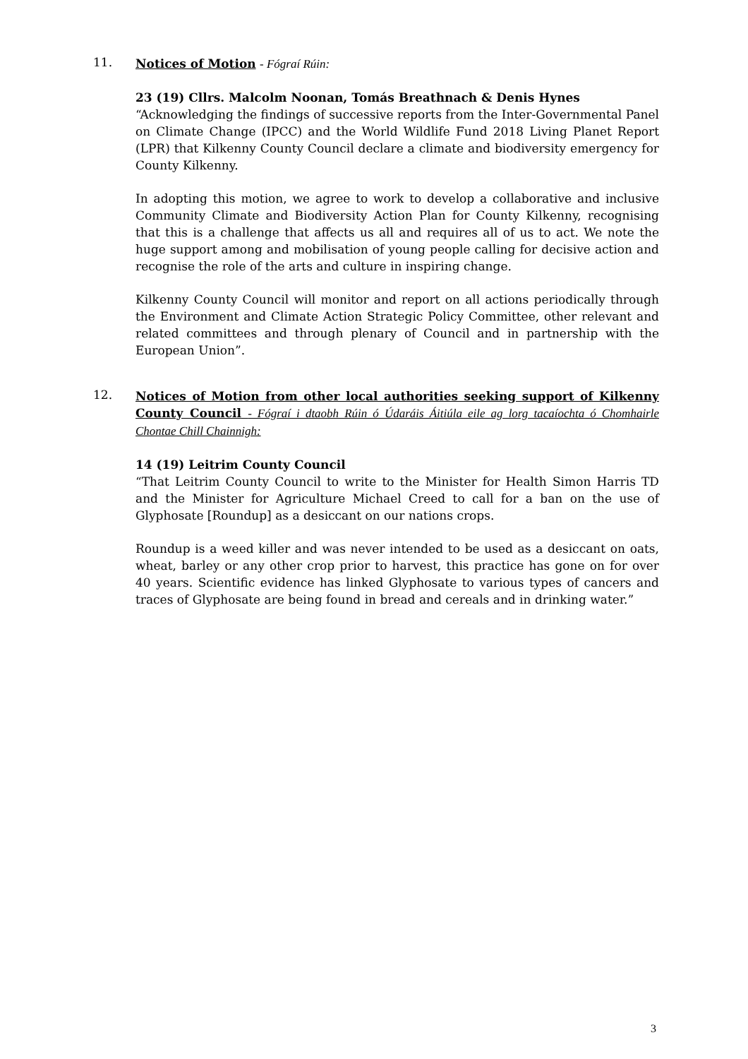11.
Notices of Motion - Fógraí Rúin:
23 (19) Cllrs. Malcolm Noonan, Tomás Breathnach & Denis Hynes
“Acknowledging the findings of successive reports from the Inter-Governmental Panel on Climate Change (IPCC) and the World Wildlife Fund 2018 Living Planet Report (LPR) that Kilkenny County Council declare a climate and biodiversity emergency for County Kilkenny.
In adopting this motion, we agree to work to develop a collaborative and inclusive Community Climate and Biodiversity Action Plan for County Kilkenny, recognising that this is a challenge that affects us all and requires all of us to act. We note the huge support among and mobilisation of young people calling for decisive action and recognise the role of the arts and culture in inspiring change.
Kilkenny County Council will monitor and report on all actions periodically through the Environment and Climate Action Strategic Policy Committee, other relevant and related committees and through plenary of Council and in partnership with the European Union”.
12.
Notices of Motion from other local authorities seeking support of Kilkenny County Council - Fógraí i dtaobh Rúin ó Údaráis Áitiúla eile ag lorg tacaíochta ó Chomhairle Chontae Chill Chainnigh:
14 (19) Leitrim County Council
“That Leitrim County Council to write to the Minister for Health Simon Harris TD and the Minister for Agriculture Michael Creed to call for a ban on the use of Glyphosate [Roundup] as a desiccant on our nations crops.
Roundup is a weed killer and was never intended to be used as a desiccant on oats, wheat, barley or any other crop prior to harvest, this practice has gone on for over 40 years. Scientific evidence has linked Glyphosate to various types of cancers and traces of Glyphosate are being found in bread and cereals and in drinking water.”
3